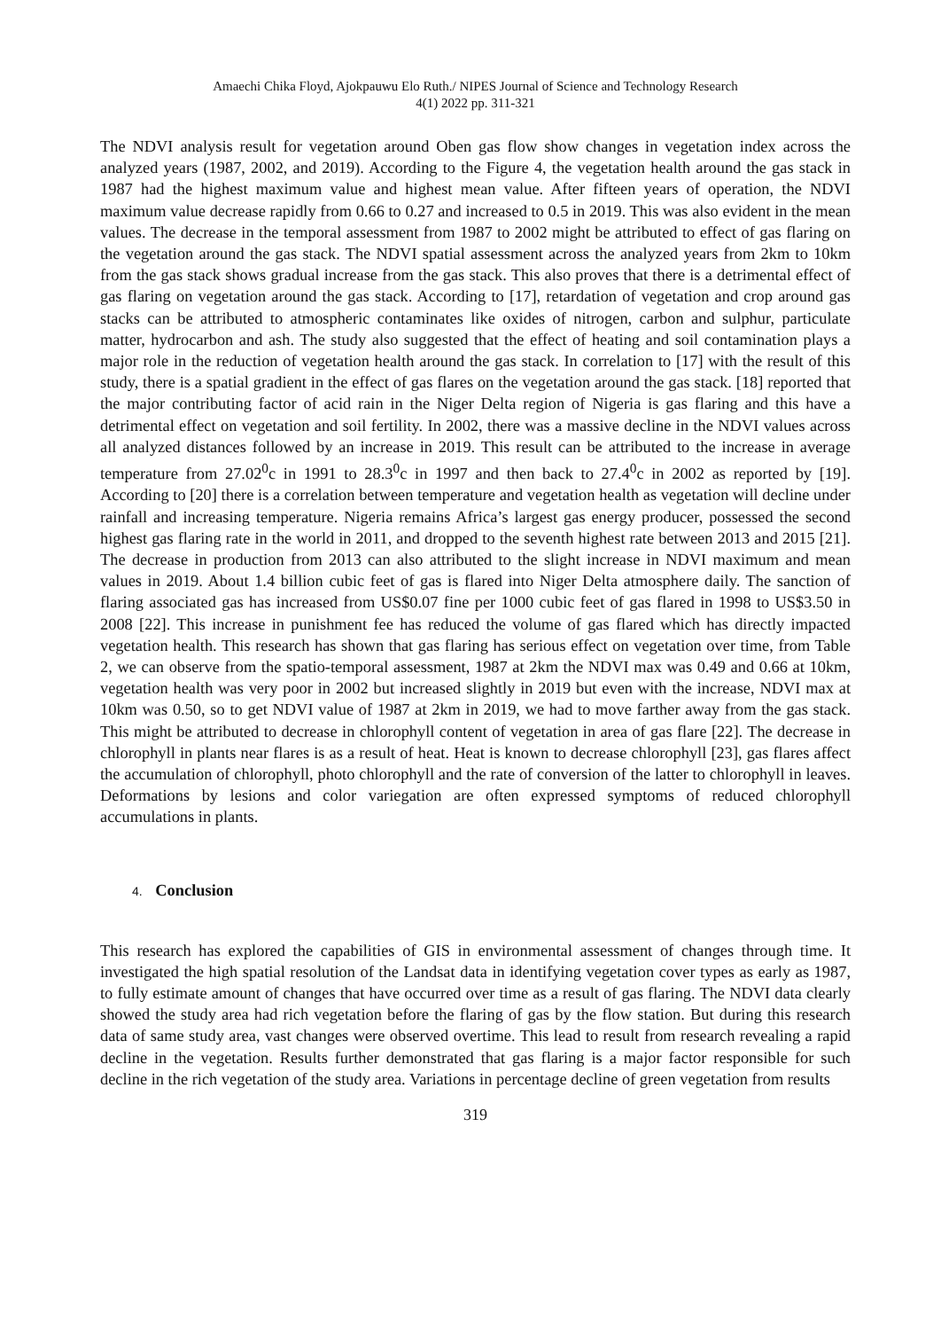Amaechi Chika Floyd, Ajokpauwu Elo Ruth./ NIPES Journal of Science and Technology Research
4(1) 2022 pp. 311-321
The NDVI analysis result for vegetation around Oben gas flow show changes in vegetation index across the analyzed years (1987, 2002, and 2019). According to the Figure 4, the vegetation health around the gas stack in 1987 had the highest maximum value and highest mean value. After fifteen years of operation, the NDVI maximum value decrease rapidly from 0.66 to 0.27 and increased to 0.5 in 2019. This was also evident in the mean values. The decrease in the temporal assessment from 1987 to 2002 might be attributed to effect of gas flaring on the vegetation around the gas stack. The NDVI spatial assessment across the analyzed years from 2km to 10km from the gas stack shows gradual increase from the gas stack. This also proves that there is a detrimental effect of gas flaring on vegetation around the gas stack. According to [17], retardation of vegetation and crop around gas stacks can be attributed to atmospheric contaminates like oxides of nitrogen, carbon and sulphur, particulate matter, hydrocarbon and ash. The study also suggested that the effect of heating and soil contamination plays a major role in the reduction of vegetation health around the gas stack. In correlation to [17] with the result of this study, there is a spatial gradient in the effect of gas flares on the vegetation around the gas stack. [18] reported that the major contributing factor of acid rain in the Niger Delta region of Nigeria is gas flaring and this have a detrimental effect on vegetation and soil fertility. In 2002, there was a massive decline in the NDVI values across all analyzed distances followed by an increase in 2019. This result can be attributed to the increase in average temperature from 27.02<sup>0</sup>c in 1991 to 28.3<sup>0</sup>c in 1997 and then back to 27.4<sup>0</sup>c in 2002 as reported by [19]. According to [20] there is a correlation between temperature and vegetation health as vegetation will decline under rainfall and increasing temperature. Nigeria remains Africa’s largest gas energy producer, possessed the second highest gas flaring rate in the world in 2011, and dropped to the seventh highest rate between 2013 and 2015 [21]. The decrease in production from 2013 can also attributed to the slight increase in NDVI maximum and mean values in 2019. About 1.4 billion cubic feet of gas is flared into Niger Delta atmosphere daily. The sanction of flaring associated gas has increased from US$0.07 fine per 1000 cubic feet of gas flared in 1998 to US$3.50 in 2008 [22]. This increase in punishment fee has reduced the volume of gas flared which has directly impacted vegetation health. This research has shown that gas flaring has serious effect on vegetation over time, from Table 2, we can observe from the spatio-temporal assessment, 1987 at 2km the NDVI max was 0.49 and 0.66 at 10km, vegetation health was very poor in 2002 but increased slightly in 2019 but even with the increase, NDVI max at 10km was 0.50, so to get NDVI value of 1987 at 2km in 2019, we had to move farther away from the gas stack. This might be attributed to decrease in chlorophyll content of vegetation in area of gas flare [22]. The decrease in chlorophyll in plants near flares is as a result of heat. Heat is known to decrease chlorophyll [23], gas flares affect the accumulation of chlorophyll, photo chlorophyll and the rate of conversion of the latter to chlorophyll in leaves. Deformations by lesions and color variegation are often expressed symptoms of reduced chlorophyll accumulations in plants.
4. Conclusion
This research has explored the capabilities of GIS in environmental assessment of changes through time. It investigated the high spatial resolution of the Landsat data in identifying vegetation cover types as early as 1987, to fully estimate amount of changes that have occurred over time as a result of gas flaring. The NDVI data clearly showed the study area had rich vegetation before the flaring of gas by the flow station. But during this research data of same study area, vast changes were observed overtime. This lead to result from research revealing a rapid decline in the vegetation. Results further demonstrated that gas flaring is a major factor responsible for such decline in the rich vegetation of the study area. Variations in percentage decline of green vegetation from results
319